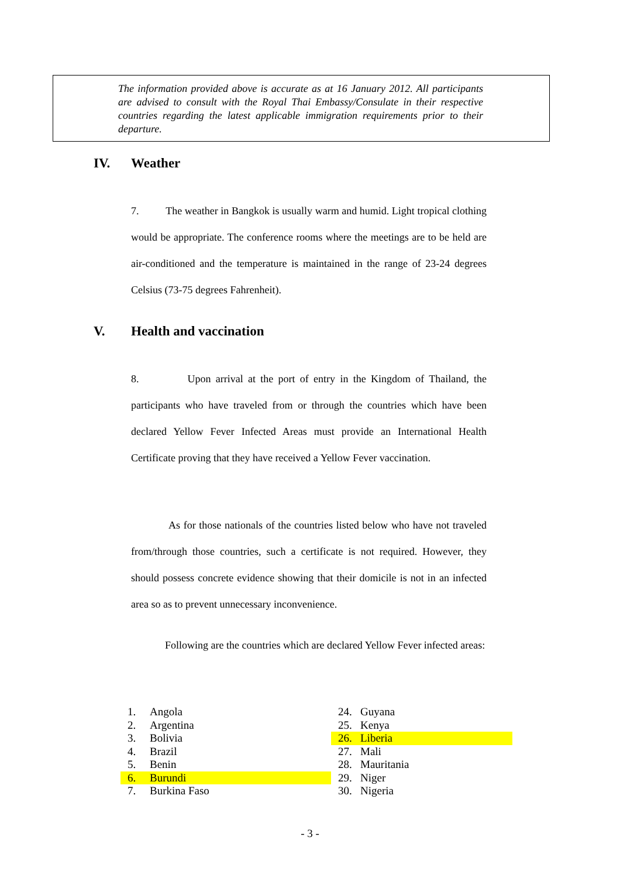The information provided above is accurate as at 16 January 2012. All participants are advised to consult with the Royal Thai Embassy/Consulate in their respective countries regarding the latest applicable immigration requirements prior to their departure.
IV. Weather
7. The weather in Bangkok is usually warm and humid. Light tropical clothing would be appropriate. The conference rooms where the meetings are to be held are air-conditioned and the temperature is maintained in the range of 23-24 degrees Celsius (73-75 degrees Fahrenheit).
V. Health and vaccination
8. Upon arrival at the port of entry in the Kingdom of Thailand, the participants who have traveled from or through the countries which have been declared Yellow Fever Infected Areas must provide an International Health Certificate proving that they have received a Yellow Fever vaccination.
As for those nationals of the countries listed below who have not traveled from/through those countries, such a certificate is not required. However, they should possess concrete evidence showing that their domicile is not in an infected area so as to prevent unnecessary inconvenience.
Following are the countries which are declared Yellow Fever infected areas:
| 1. | Angola | 24. | Guyana |
| 2. | Argentina | 25. | Kenya |
| 3. | Bolivia | 26. | Liberia |
| 4. | Brazil | 27. | Mali |
| 5. | Benin | 28. | Mauritania |
| 6. | Burundi | 29. | Niger |
| 7. | Burkina Faso | 30. | Nigeria |
- 3 -